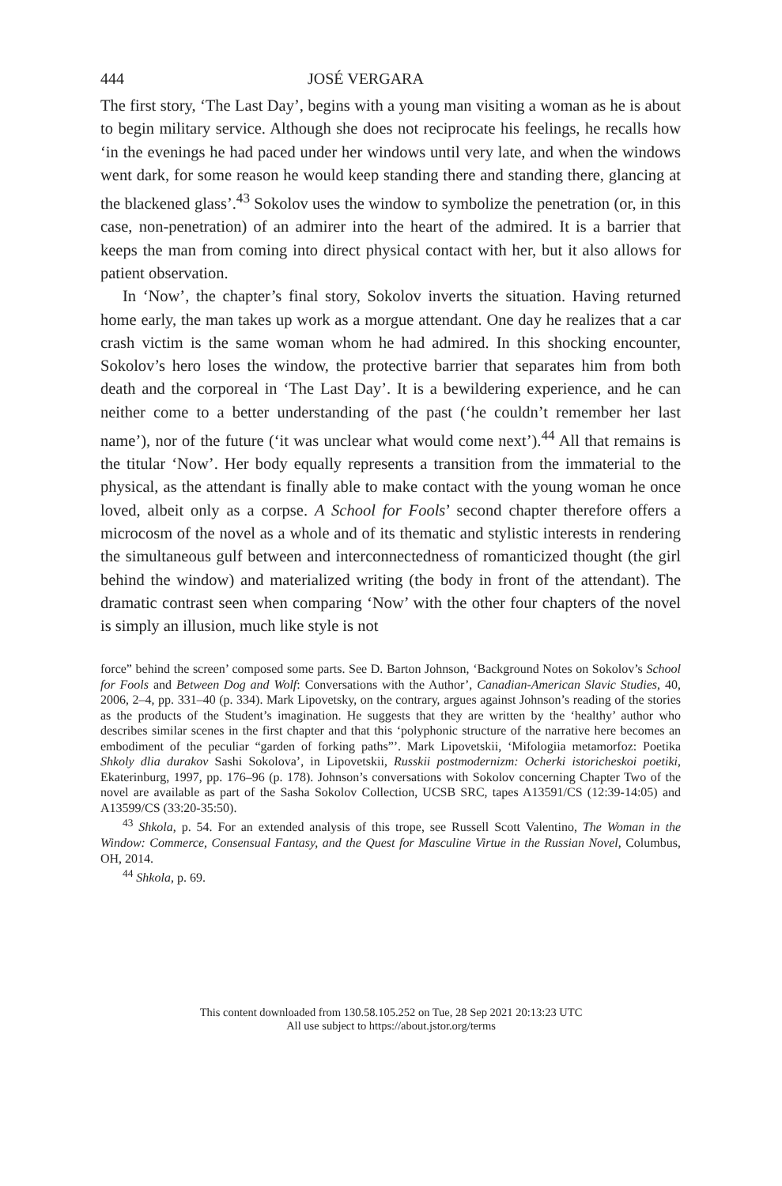444 JOSÉ VERGARA
The first story, ‘The Last Day’, begins with a young man visiting a woman as he is about to begin military service. Although she does not reciprocate his feelings, he recalls how ‘in the evenings he had paced under her windows until very late, and when the windows went dark, for some reason he would keep standing there and standing there, glancing at the blackened glass’.<sup>43</sup> Sokolov uses the window to symbolize the penetration (or, in this case, non-penetration) of an admirer into the heart of the admired. It is a barrier that keeps the man from coming into direct physical contact with her, but it also allows for patient observation.
In ‘Now’, the chapter’s final story, Sokolov inverts the situation. Having returned home early, the man takes up work as a morgue attendant. One day he realizes that a car crash victim is the same woman whom he had admired. In this shocking encounter, Sokolov’s hero loses the window, the protective barrier that separates him from both death and the corporeal in ‘The Last Day’. It is a bewildering experience, and he can neither come to a better understanding of the past (‘he couldn’t remember her last name’), nor of the future (‘it was unclear what would come next’).<sup>44</sup> All that remains is the titular ‘Now’. Her body equally represents a transition from the immaterial to the physical, as the attendant is finally able to make contact with the young woman he once loved, albeit only as a corpse. A School for Fools’ second chapter therefore offers a microcosm of the novel as a whole and of its thematic and stylistic interests in rendering the simultaneous gulf between and interconnectedness of romanticized thought (the girl behind the window) and materialized writing (the body in front of the attendant). The dramatic contrast seen when comparing ‘Now’ with the other four chapters of the novel is simply an illusion, much like style is not
force” behind the screen’ composed some parts. See D. Barton Johnson, ‘Background Notes on Sokolov’s School for Fools and Between Dog and Wolf: Conversations with the Author’, Canadian-American Slavic Studies, 40, 2006, 2–4, pp. 331–40 (p. 334). Mark Lipovetsky, on the contrary, argues against Johnson’s reading of the stories as the products of the Student’s imagination. He suggests that they are written by the ‘healthy’ author who describes similar scenes in the first chapter and that this ‘polyphonic structure of the narrative here becomes an embodiment of the peculiar “garden of forking paths”’. Mark Lipovetskii, ‘Mifologiia metamorfoz: Poetika Shkoly dlia durakov Sashi Sokolova’, in Lipovetskii, Russkii postmodernizm: Ocherki istoricheskoi poetiki, Ekaterinburg, 1997, pp. 176–96 (p. 178). Johnson’s conversations with Sokolov concerning Chapter Two of the novel are available as part of the Sasha Sokolov Collection, UCSB SRC, tapes A13591/CS (12:39-14:05) and A13599/CS (33:20-35:50).
<sup>43</sup> Shkola, p. 54. For an extended analysis of this trope, see Russell Scott Valentino, The Woman in the Window: Commerce, Consensual Fantasy, and the Quest for Masculine Virtue in the Russian Novel, Columbus, OH, 2014.
<sup>44</sup> Shkola, p. 69.
This content downloaded from 130.58.105.252 on Tue, 28 Sep 2021 20:13:23 UTC
All use subject to https://about.jstor.org/terms